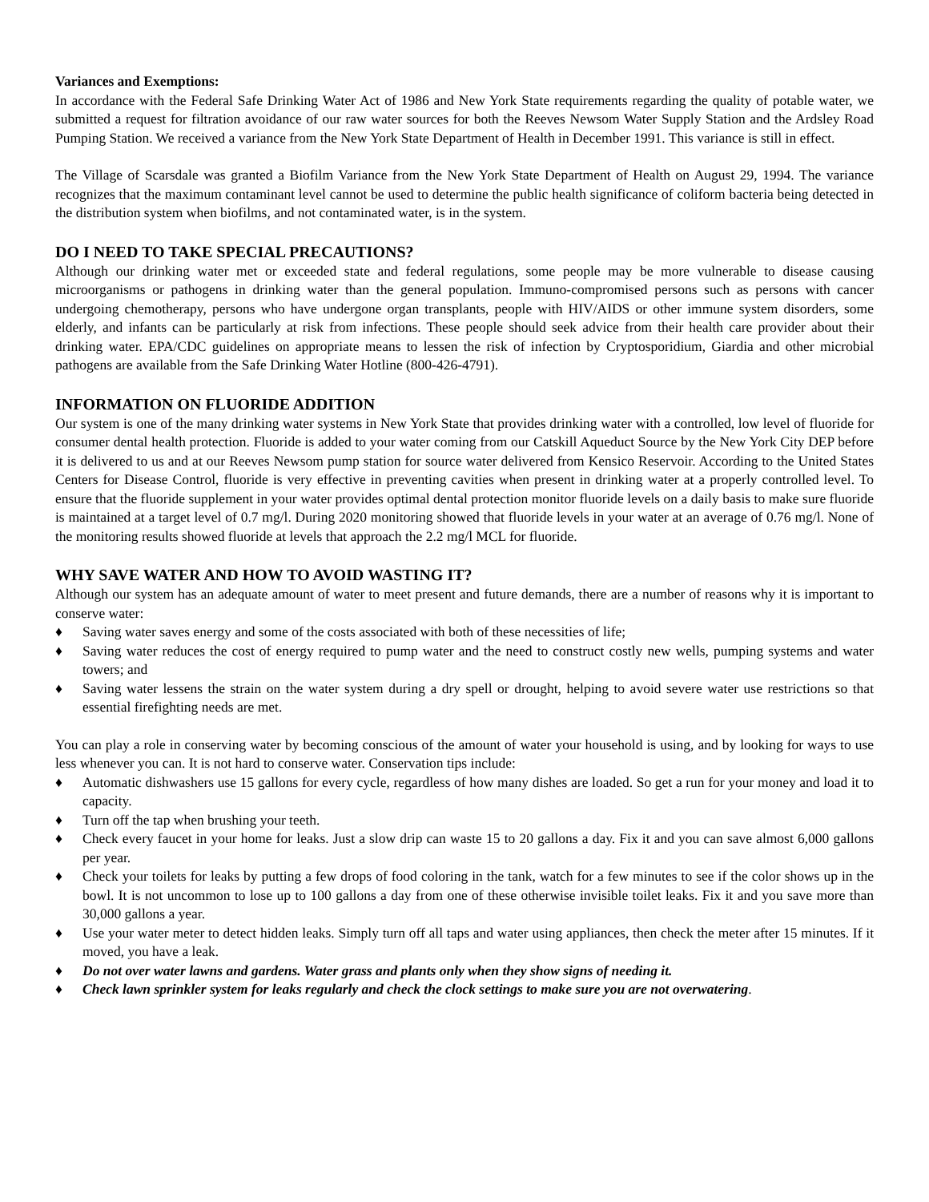Variances and Exemptions:
In accordance with the Federal Safe Drinking Water Act of 1986 and New York State requirements regarding the quality of potable water, we submitted a request for filtration avoidance of our raw water sources for both the Reeves Newsom Water Supply Station and the Ardsley Road Pumping Station. We received a variance from the New York State Department of Health in December 1991. This variance is still in effect.
The Village of Scarsdale was granted a Biofilm Variance from the New York State Department of Health on August 29, 1994. The variance recognizes that the maximum contaminant level cannot be used to determine the public health significance of coliform bacteria being detected in the distribution system when biofilms, and not contaminated water, is in the system.
DO I NEED TO TAKE SPECIAL PRECAUTIONS?
Although our drinking water met or exceeded state and federal regulations, some people may be more vulnerable to disease causing microorganisms or pathogens in drinking water than the general population. Immuno-compromised persons such as persons with cancer undergoing chemotherapy, persons who have undergone organ transplants, people with HIV/AIDS or other immune system disorders, some elderly, and infants can be particularly at risk from infections. These people should seek advice from their health care provider about their drinking water. EPA/CDC guidelines on appropriate means to lessen the risk of infection by Cryptosporidium, Giardia and other microbial pathogens are available from the Safe Drinking Water Hotline (800-426-4791).
INFORMATION ON FLUORIDE ADDITION
Our system is one of the many drinking water systems in New York State that provides drinking water with a controlled, low level of fluoride for consumer dental health protection. Fluoride is added to your water coming from our Catskill Aqueduct Source by the New York City DEP before it is delivered to us and at our Reeves Newsom pump station for source water delivered from Kensico Reservoir. According to the United States Centers for Disease Control, fluoride is very effective in preventing cavities when present in drinking water at a properly controlled level. To ensure that the fluoride supplement in your water provides optimal dental protection monitor fluoride levels on a daily basis to make sure fluoride is maintained at a target level of 0.7 mg/l. During 2020 monitoring showed that fluoride levels in your water at an average of 0.76 mg/l. None of the monitoring results showed fluoride at levels that approach the 2.2 mg/l MCL for fluoride.
WHY SAVE WATER AND HOW TO AVOID WASTING IT?
Although our system has an adequate amount of water to meet present and future demands, there are a number of reasons why it is important to conserve water:
♦ Saving water saves energy and some of the costs associated with both of these necessities of life;
♦ Saving water reduces the cost of energy required to pump water and the need to construct costly new wells, pumping systems and water towers; and
♦ Saving water lessens the strain on the water system during a dry spell or drought, helping to avoid severe water use restrictions so that essential firefighting needs are met.
You can play a role in conserving water by becoming conscious of the amount of water your household is using, and by looking for ways to use less whenever you can. It is not hard to conserve water. Conservation tips include:
♦ Automatic dishwashers use 15 gallons for every cycle, regardless of how many dishes are loaded. So get a run for your money and load it to capacity.
♦ Turn off the tap when brushing your teeth.
♦ Check every faucet in your home for leaks. Just a slow drip can waste 15 to 20 gallons a day. Fix it and you can save almost 6,000 gallons per year.
♦ Check your toilets for leaks by putting a few drops of food coloring in the tank, watch for a few minutes to see if the color shows up in the bowl. It is not uncommon to lose up to 100 gallons a day from one of these otherwise invisible toilet leaks. Fix it and you save more than 30,000 gallons a year.
♦ Use your water meter to detect hidden leaks. Simply turn off all taps and water using appliances, then check the meter after 15 minutes. If it moved, you have a leak.
♦ Do not over water lawns and gardens. Water grass and plants only when they show signs of needing it.
♦ Check lawn sprinkler system for leaks regularly and check the clock settings to make sure you are not overwatering.